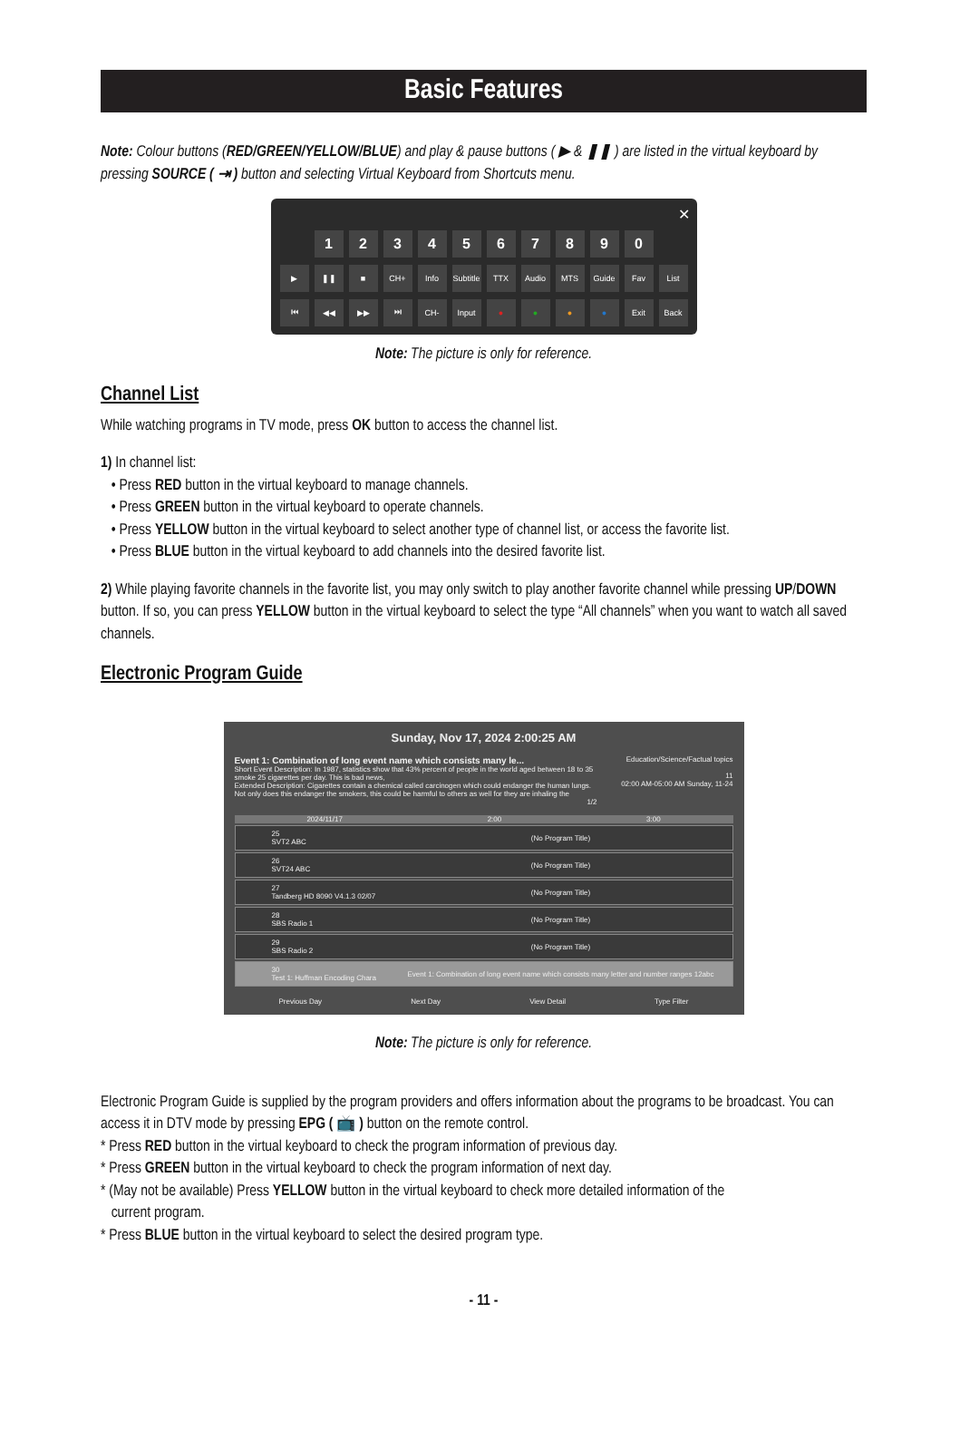Basic Features
Note: Colour buttons (RED/GREEN/YELLOW/BLUE) and play & pause buttons ( ▶ & ❚❚ ) are listed in the virtual keyboard by pressing SOURCE ( ⇥ ) button and selecting Virtual Keyboard from Shortcuts menu.
✕
1 2 3 4 5 6 7 8 9 0
▶ ❚❚ ■ CH+ Info Subtitle
TTX Audio MTS Guide Fav List
⏮ ◀◀ ▶▶ ⏭ CH- Input ● ● ● ● Exit Back
Note: The picture is only for reference.
Channel List
While watching programs in TV mode, press OK button to access the channel list.
1) In channel list:
• Press RED button in the virtual keyboard to manage channels.
• Press GREEN button in the virtual keyboard to operate channels.
• Press YELLOW button in the virtual keyboard to select another type of channel list, or access the favorite list.
• Press BLUE button in the virtual keyboard to add channels into the desired favorite list.
2) While playing favorite channels in the favorite list, you may only switch to play another favorite channel while pressing UP/DOWN button. If so, you can press YELLOW button in the virtual keyboard to select the type “All channels” when you want to watch all saved channels.
Electronic Program Guide
Sunday, Nov 17, 2024 2:00:25 AM
Event 1: Combination of long event name which consists many le...
Short Event Description: In 1987, statistics show that 43% percent of people in the world aged between 18 to 35 smoke 25 cigarettes per day. This is bad news,
Extended Description: Cigarettes contain a chemical called carcinogen which could endanger the human lungs. Not only does this endanger the smokers, this could be harmful to others as well for they are inhaling the
1/2
Education/Science/Factual topics
11
02:00 AM-05:00 AM Sunday, 11-24
2024/11/17 2:00 3:00
25
SVT2 ABC
(No Program Title)
26
SVT24 ABC
(No Program Title)
27
Tandberg HD 8090 V4.1.3 02/07
(No Program Title)
28
SBS Radio 1
(No Program Title)
29
SBS Radio 2
(No Program Title)
30
Test 1: Huffman Encoding Chara
Event 1: Combination of long event name which consists many letter and number ranges 12abc
Previous Day Next Day View Detail Type Filter
Note: The picture is only for reference.
Electronic Program Guide is supplied by the program providers and offers information about the programs to be broadcast. You can access it in DTV mode by pressing EPG ( 📺 ) button on the remote control.
* Press RED button in the virtual keyboard to check the program information of previous day.
* Press GREEN button in the virtual keyboard to check the program information of next day.
* (May not be available) Press YELLOW button in the virtual keyboard to check more detailed information of the
current program.
* Press BLUE button in the virtual keyboard to select the desired program type.
- 11 -